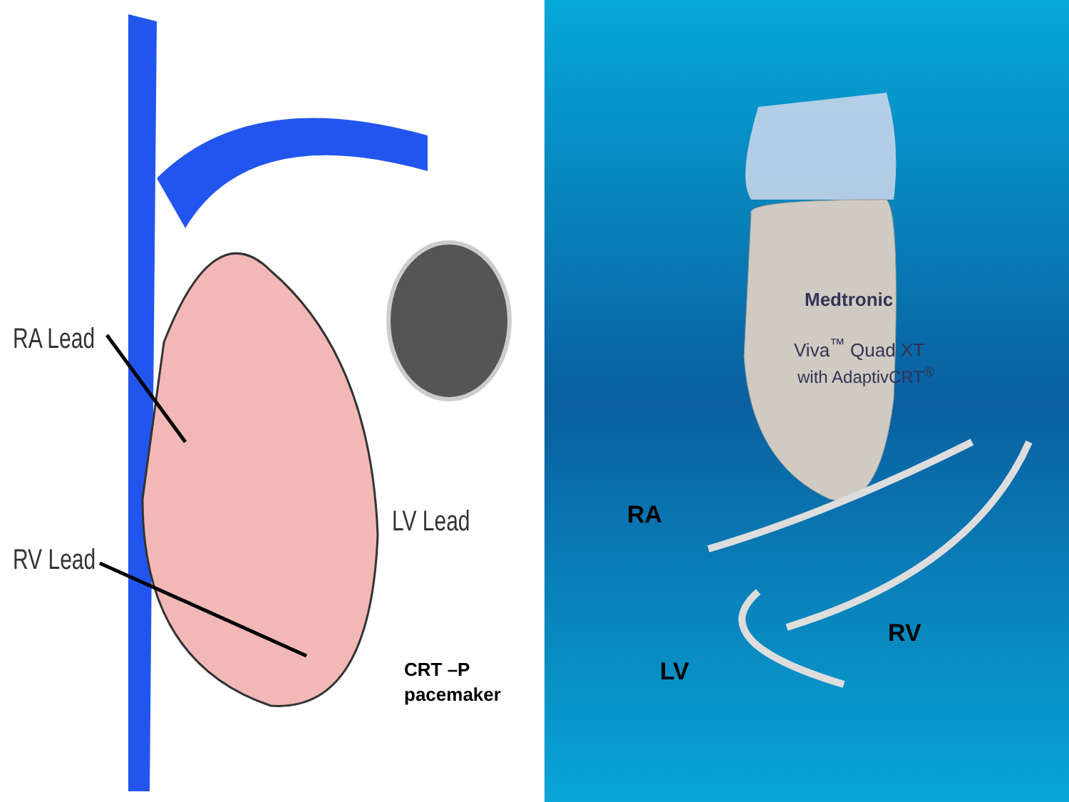RA Lead
RV Lead
LV Lead
CRT –P
pacemaker
Medtronic
Viva<sup>™</sup> Quad XT
with AdaptivCRT<sup>®</sup>
RA
RV
LV